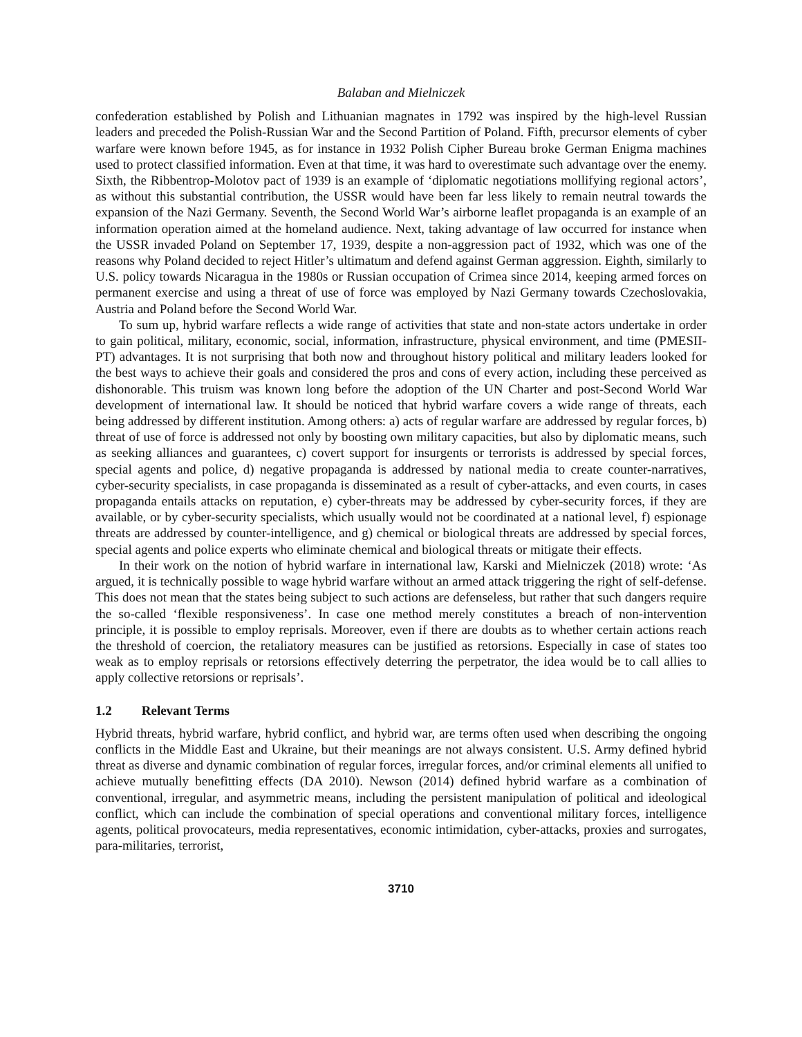Balaban and Mielniczek
confederation established by Polish and Lithuanian magnates in 1792 was inspired by the high-level Russian leaders and preceded the Polish-Russian War and the Second Partition of Poland. Fifth, precursor elements of cyber warfare were known before 1945, as for instance in 1932 Polish Cipher Bureau broke German Enigma machines used to protect classified information. Even at that time, it was hard to overestimate such advantage over the enemy. Sixth, the Ribbentrop-Molotov pact of 1939 is an example of ‘diplomatic negotiations mollifying regional actors’, as without this substantial contribution, the USSR would have been far less likely to remain neutral towards the expansion of the Nazi Germany. Seventh, the Second World War’s airborne leaflet propaganda is an example of an information operation aimed at the homeland audience. Next, taking advantage of law occurred for instance when the USSR invaded Poland on September 17, 1939, despite a non-aggression pact of 1932, which was one of the reasons why Poland decided to reject Hitler’s ultimatum and defend against German aggression. Eighth, similarly to U.S. policy towards Nicaragua in the 1980s or Russian occupation of Crimea since 2014, keeping armed forces on permanent exercise and using a threat of use of force was employed by Nazi Germany towards Czechoslovakia, Austria and Poland before the Second World War.
To sum up, hybrid warfare reflects a wide range of activities that state and non-state actors undertake in order to gain political, military, economic, social, information, infrastructure, physical environment, and time (PMESII-PT) advantages. It is not surprising that both now and throughout history political and military leaders looked for the best ways to achieve their goals and considered the pros and cons of every action, including these perceived as dishonorable. This truism was known long before the adoption of the UN Charter and post-Second World War development of international law. It should be noticed that hybrid warfare covers a wide range of threats, each being addressed by different institution. Among others: a) acts of regular warfare are addressed by regular forces, b) threat of use of force is addressed not only by boosting own military capacities, but also by diplomatic means, such as seeking alliances and guarantees, c) covert support for insurgents or terrorists is addressed by special forces, special agents and police, d) negative propaganda is addressed by national media to create counter-narratives, cyber-security specialists, in case propaganda is disseminated as a result of cyber-attacks, and even courts, in cases propaganda entails attacks on reputation, e) cyber-threats may be addressed by cyber-security forces, if they are available, or by cyber-security specialists, which usually would not be coordinated at a national level, f) espionage threats are addressed by counter-intelligence, and g) chemical or biological threats are addressed by special forces, special agents and police experts who eliminate chemical and biological threats or mitigate their effects.
In their work on the notion of hybrid warfare in international law, Karski and Mielniczek (2018) wrote: ‘As argued, it is technically possible to wage hybrid warfare without an armed attack triggering the right of self-defense. This does not mean that the states being subject to such actions are defenseless, but rather that such dangers require the so-called ‘flexible responsiveness’. In case one method merely constitutes a breach of non-intervention principle, it is possible to employ reprisals. Moreover, even if there are doubts as to whether certain actions reach the threshold of coercion, the retaliatory measures can be justified as retorsions. Especially in case of states too weak as to employ reprisals or retorsions effectively deterring the perpetrator, the idea would be to call allies to apply collective retorsions or reprisals’.
1.2 Relevant Terms
Hybrid threats, hybrid warfare, hybrid conflict, and hybrid war, are terms often used when describing the ongoing conflicts in the Middle East and Ukraine, but their meanings are not always consistent. U.S. Army defined hybrid threat as diverse and dynamic combination of regular forces, irregular forces, and/or criminal elements all unified to achieve mutually benefitting effects (DA 2010). Newson (2014) defined hybrid warfare as a combination of conventional, irregular, and asymmetric means, including the persistent manipulation of political and ideological conflict, which can include the combination of special operations and conventional military forces, intelligence agents, political provocateurs, media representatives, economic intimidation, cyber-attacks, proxies and surrogates, para-militaries, terrorist,
3710